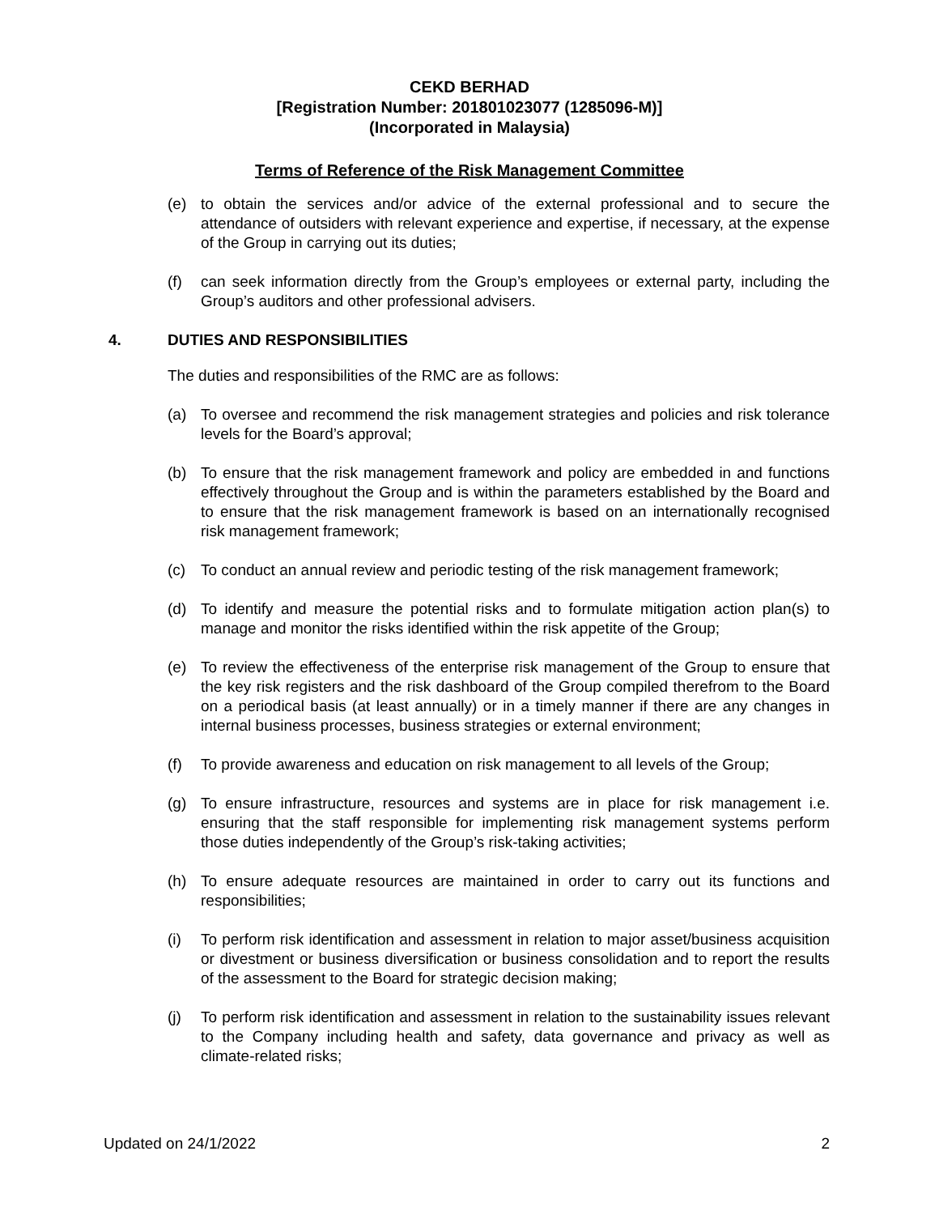CEKD BERHAD
[Registration Number: 201801023077 (1285096-M)]
(Incorporated in Malaysia)
Terms of Reference of the Risk Management Committee
(e) to obtain the services and/or advice of the external professional and to secure the attendance of outsiders with relevant experience and expertise, if necessary, at the expense of the Group in carrying out its duties;
(f) can seek information directly from the Group’s employees or external party, including the Group’s auditors and other professional advisers.
4. DUTIES AND RESPONSIBILITIES
The duties and responsibilities of the RMC are as follows:
(a) To oversee and recommend the risk management strategies and policies and risk tolerance levels for the Board’s approval;
(b) To ensure that the risk management framework and policy are embedded in and functions effectively throughout the Group and is within the parameters established by the Board and to ensure that the risk management framework is based on an internationally recognised risk management framework;
(c) To conduct an annual review and periodic testing of the risk management framework;
(d) To identify and measure the potential risks and to formulate mitigation action plan(s) to manage and monitor the risks identified within the risk appetite of the Group;
(e) To review the effectiveness of the enterprise risk management of the Group to ensure that the key risk registers and the risk dashboard of the Group compiled therefrom to the Board on a periodical basis (at least annually) or in a timely manner if there are any changes in internal business processes, business strategies or external environment;
(f) To provide awareness and education on risk management to all levels of the Group;
(g) To ensure infrastructure, resources and systems are in place for risk management i.e. ensuring that the staff responsible for implementing risk management systems perform those duties independently of the Group’s risk-taking activities;
(h) To ensure adequate resources are maintained in order to carry out its functions and responsibilities;
(i) To perform risk identification and assessment in relation to major asset/business acquisition or divestment or business diversification or business consolidation and to report the results of the assessment to the Board for strategic decision making;
(j) To perform risk identification and assessment in relation to the sustainability issues relevant to the Company including health and safety, data governance and privacy as well as climate-related risks;
Updated on 24/1/2022 2